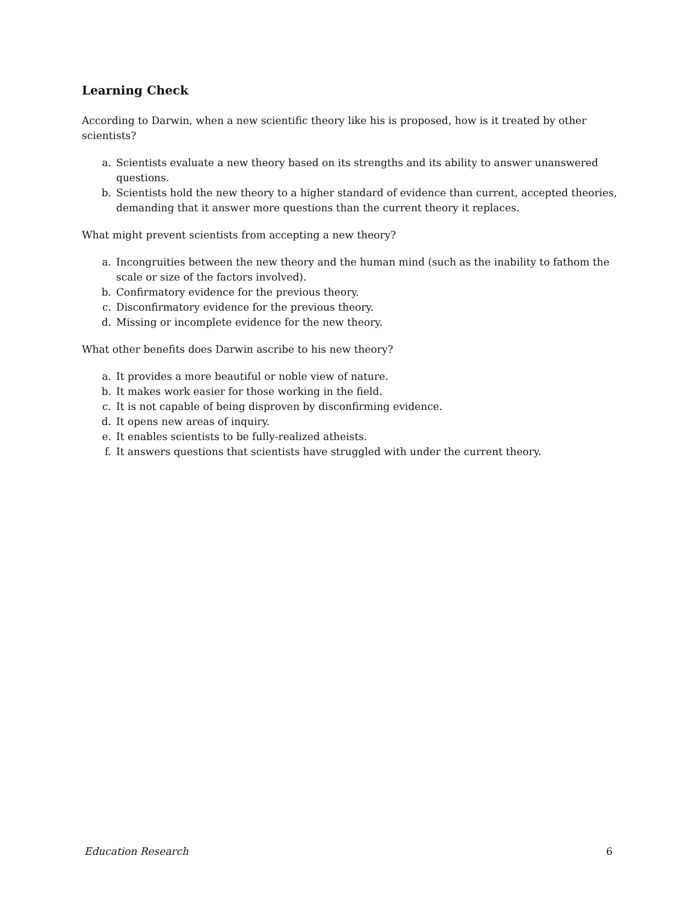Learning Check
According to Darwin, when a new scientific theory like his is proposed, how is it treated by other scientists?
a. Scientists evaluate a new theory based on its strengths and its ability to answer unanswered questions.
b. Scientists hold the new theory to a higher standard of evidence than current, accepted theories, demanding that it answer more questions than the current theory it replaces.
What might prevent scientists from accepting a new theory?
a. Incongruities between the new theory and the human mind (such as the inability to fathom the scale or size of the factors involved).
b. Confirmatory evidence for the previous theory.
c. Disconfirmatory evidence for the previous theory.
d. Missing or incomplete evidence for the new theory.
What other benefits does Darwin ascribe to his new theory?
a. It provides a more beautiful or noble view of nature.
b. It makes work easier for those working in the field.
c. It is not capable of being disproven by disconfirming evidence.
d. It opens new areas of inquiry.
e. It enables scientists to be fully-realized atheists.
f. It answers questions that scientists have struggled with under the current theory.
Education Research 6